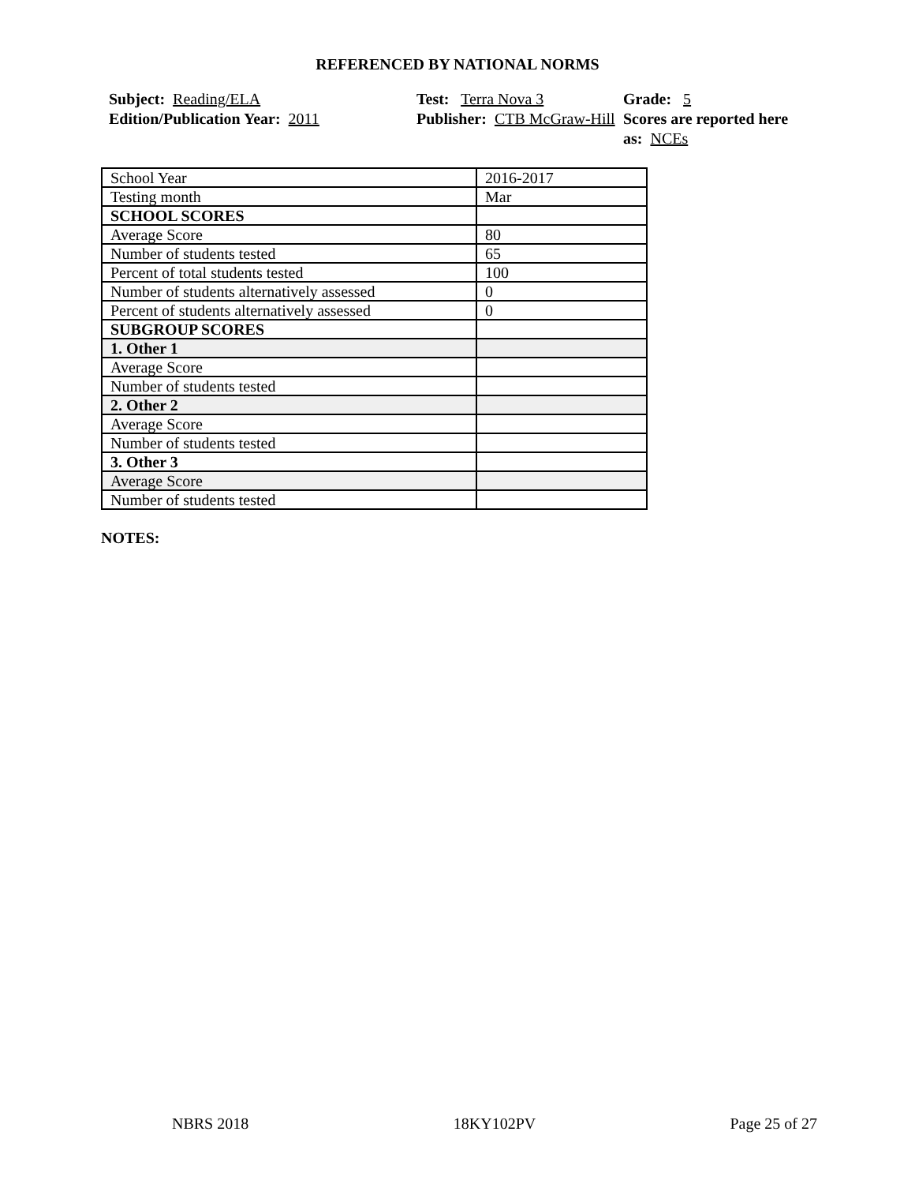REFERENCED BY NATIONAL NORMS
Subject: Reading/ELA
Edition/Publication Year: 2011
Test: Terra Nova 3
Publisher: CTB McGraw-Hill
Grade: 5
Scores are reported here as: NCEs
| School Year | 2016-2017 |
| Testing month | Mar |
| SCHOOL SCORES | |
| Average Score | 80 |
| Number of students tested | 65 |
| Percent of total students tested | 100 |
| Number of students alternatively assessed | 0 |
| Percent of students alternatively assessed | 0 |
| SUBGROUP SCORES | |
| 1. Other 1 | |
| Average Score | |
| Number of students tested | |
| 2. Other 2 | |
| Average Score | |
| Number of students tested | |
| 3. Other 3 | |
| Average Score | |
| Number of students tested | |
NOTES:
NBRS 2018 18KY102PV Page 25 of 27